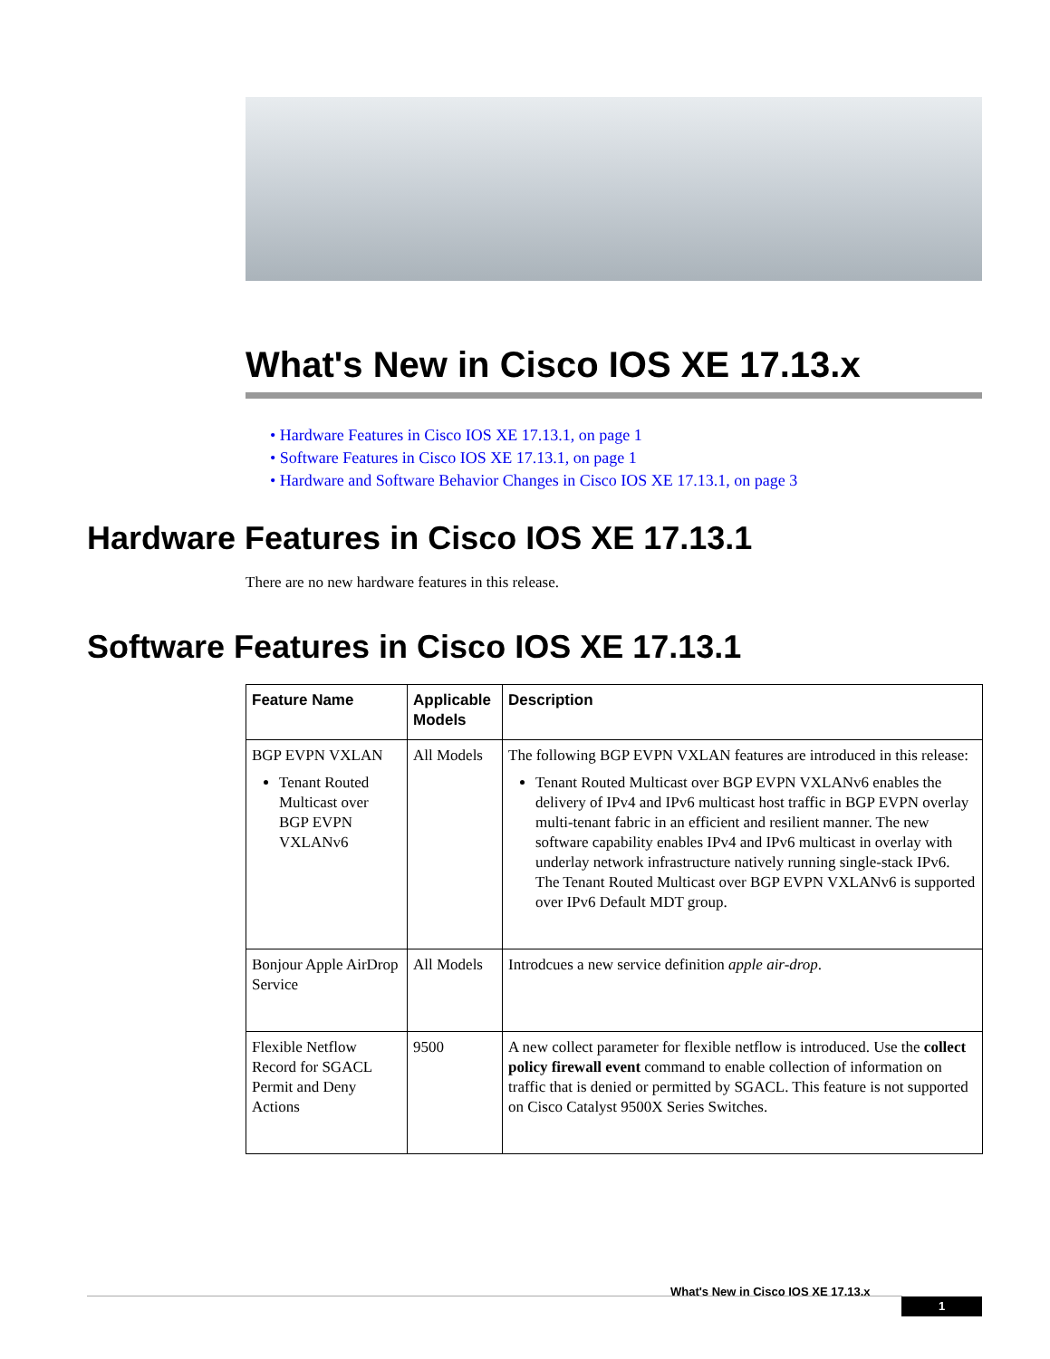What's New in Cisco IOS XE 17.13.x
• Hardware Features in Cisco IOS XE 17.13.1, on page 1
• Software Features in Cisco IOS XE 17.13.1, on page 1
• Hardware and Software Behavior Changes in Cisco IOS XE 17.13.1, on page 3
Hardware Features in Cisco IOS XE 17.13.1
There are no new hardware features in this release.
Software Features in Cisco IOS XE 17.13.1
| Feature Name | Applicable Models | Description |
| --- | --- | --- |
| BGP EVPN VXLAN Tenant Routed Multicast over BGP EVPN VXLANv6 | All Models | The following BGP EVPN VXLAN features are introduced in this release: Tenant Routed Multicast over BGP EVPN VXLANv6 enables the delivery of IPv4 and IPv6 multicast host traffic in BGP EVPN overlay multi-tenant fabric in an efficient and resilient manner. The new software capability enables IPv4 and IPv6 multicast in overlay with underlay network infrastructure natively running single-stack IPv6. The Tenant Routed Multicast over BGP EVPN VXLANv6 is supported over IPv6 Default MDT group. |
| Bonjour Apple AirDrop Service | All Models | Introdcues a new service definition apple air-drop . |
| Flexible Netflow Record for SGACL Permit and Deny Actions | 9500 | A new collect parameter for flexible netflow is introduced. Use the collect policy firewall event command to enable collection of information on traffic that is denied or permitted by SGACL. This feature is not supported on Cisco Catalyst 9500X Series Switches. |
What's New in Cisco IOS XE 17.13.x
1